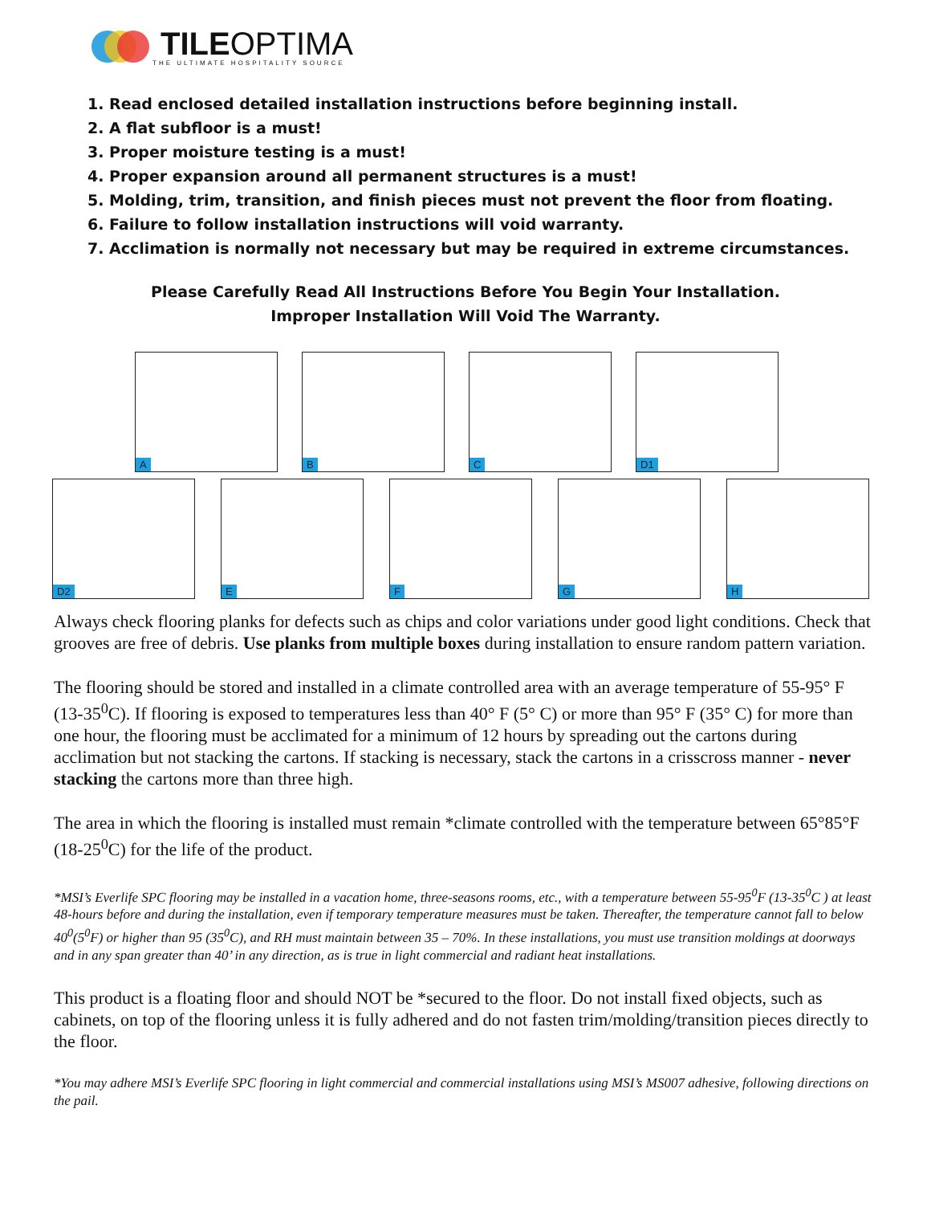TILEOPTIMA
THE ULTIMATE HOSPITALITY SOURCE
1. Read enclosed detailed installation instructions before beginning install.
2. A flat subfloor is a must!
3. Proper moisture testing is a must!
4. Proper expansion around all permanent structures is a must!
5. Molding, trim, transition, and finish pieces must not prevent the floor from floating.
6. Failure to follow installation instructions will void warranty.
7. Acclimation is normally not necessary but may be required in extreme circumstances.
Please Carefully Read All Instructions Before You Begin Your Installation.
Improper Installation Will Void The Warranty.
A
B
C
D1
D2
E
F
G
H
Always check flooring planks for defects such as chips and color variations under good light conditions. Check that grooves are free of debris. Use planks from multiple boxes during installation to ensure random pattern variation.
The flooring should be stored and installed in a climate controlled area with an average temperature of 55-95° F (13-35<sup>0</sup>C). If flooring is exposed to temperatures less than 40° F (5° C) or more than 95° F (35° C) for more than one hour, the flooring must be acclimated for a minimum of 12 hours by spreading out the cartons during acclimation but not stacking the cartons. If stacking is necessary, stack the cartons in a crisscross manner - never stacking the cartons more than three high.
The area in which the flooring is installed must remain *climate controlled with the temperature between 65°85°F (18-25<sup>0</sup>C) for the life of the product.
*MSI’s Everlife SPC flooring may be installed in a vacation home, three-seasons rooms, etc., with a temperature between 55-95<sup>0</sup>F (13-35<sup>0</sup>C ) at least 48-hours before and during the installation, even if temporary temperature measures must be taken. Thereafter, the temperature cannot fall to below 40<sup>0</sup>(5<sup>0</sup>F) or higher than 95 (35<sup>0</sup>C), and RH must maintain between 35 – 70%. In these installations, you must use transition moldings at doorways and in any span greater than 40’ in any direction, as is true in light commercial and radiant heat installations.
This product is a floating floor and should NOT be *secured to the floor. Do not install fixed objects, such as cabinets, on top of the flooring unless it is fully adhered and do not fasten trim/molding/transition pieces directly to the floor.
*You may adhere MSI’s Everlife SPC flooring in light commercial and commercial installations using MSI’s MS007 adhesive, following directions on the pail.